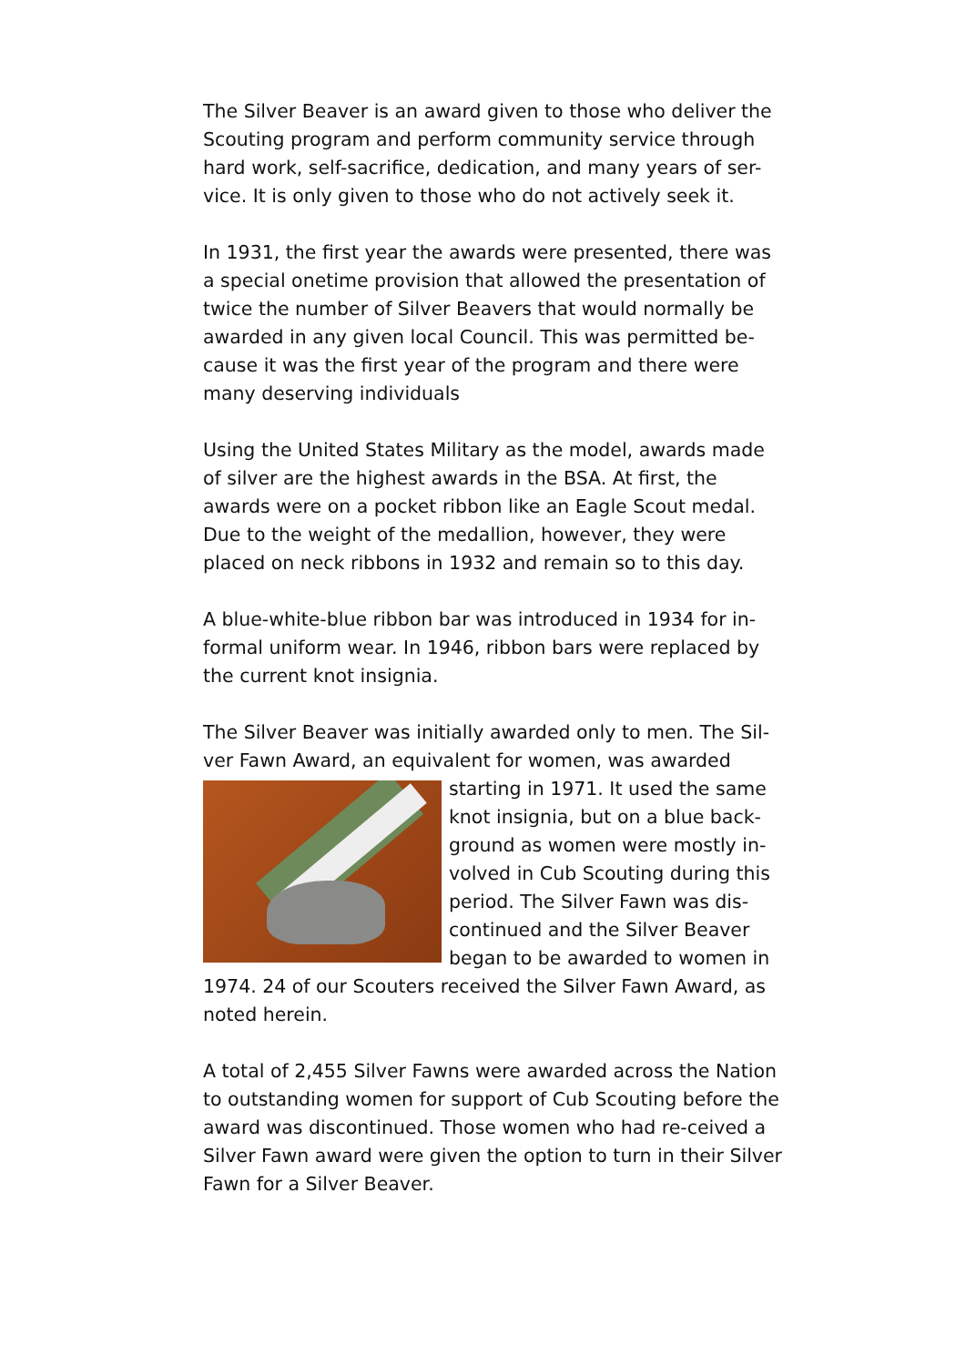The Silver Beaver is an award given to those who deliver the Scouting program and perform community service through hard work, self-sacrifice, dedication, and many years of ser-vice. It is only given to those who do not actively seek it.
In 1931, the first year the awards were presented, there was a special onetime provision that allowed the presentation of twice the number of Silver Beavers that would normally be awarded in any given local Council. This was permitted be-cause it was the first year of the program and there were many deserving individuals
Using the United States Military as the model, awards made of silver are the highest awards in the BSA. At first, the awards were on a pocket ribbon like an Eagle Scout medal. Due to the weight of the medallion, however, they were placed on neck ribbons in 1932 and remain so to this day.
A blue-white-blue ribbon bar was introduced in 1934 for in-formal uniform wear. In 1946, ribbon bars were replaced by the current knot insignia.
The Silver Beaver was initially awarded only to men. The Sil-ver Fawn Award, an equivalent for women, was awarded starting in 1971. It used the same knot insignia, but on a blue back-ground as women were mostly in-volved in Cub Scouting during this period. The Silver Fawn was dis-continued and the Silver Beaver began to be awarded to women in 1974. 24 of our Scouters received the Silver Fawn Award, as noted herein.
A total of 2,455 Silver Fawns were awarded across the Nation to outstanding women for support of Cub Scouting before the award was discontinued. Those women who had re-ceived a Silver Fawn award were given the option to turn in their Silver Fawn for a Silver Beaver.